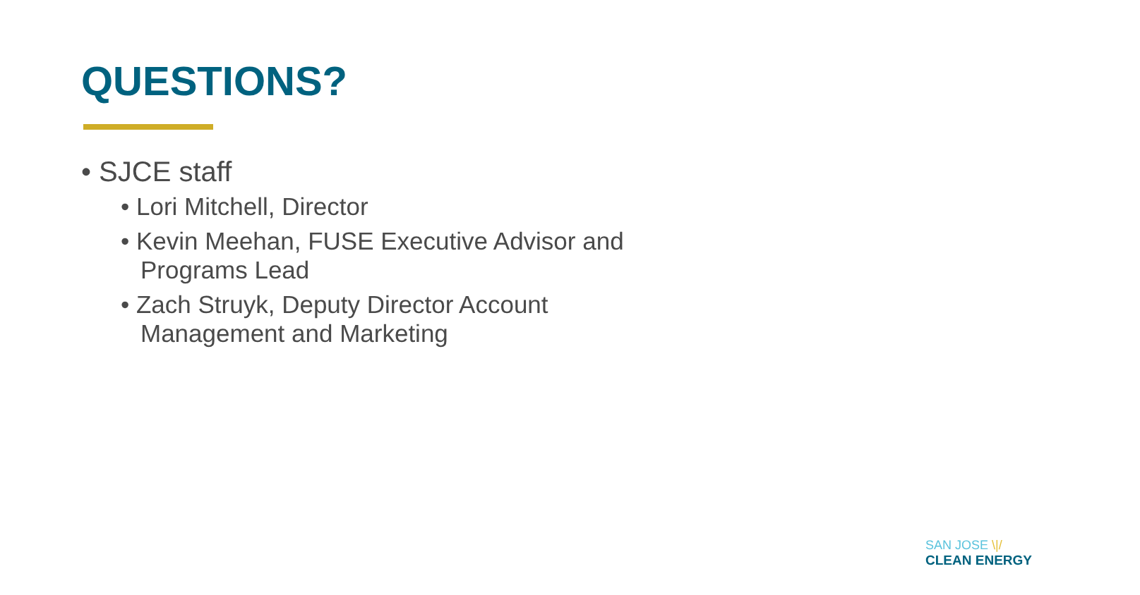QUESTIONS?
• SJCE staff
• Lori Mitchell, Director
• Kevin Meehan, FUSE Executive Advisor and Programs Lead
• Zach Struyk, Deputy Director Account Management and Marketing
SAN JOSE \|/
CLEAN ENERGY